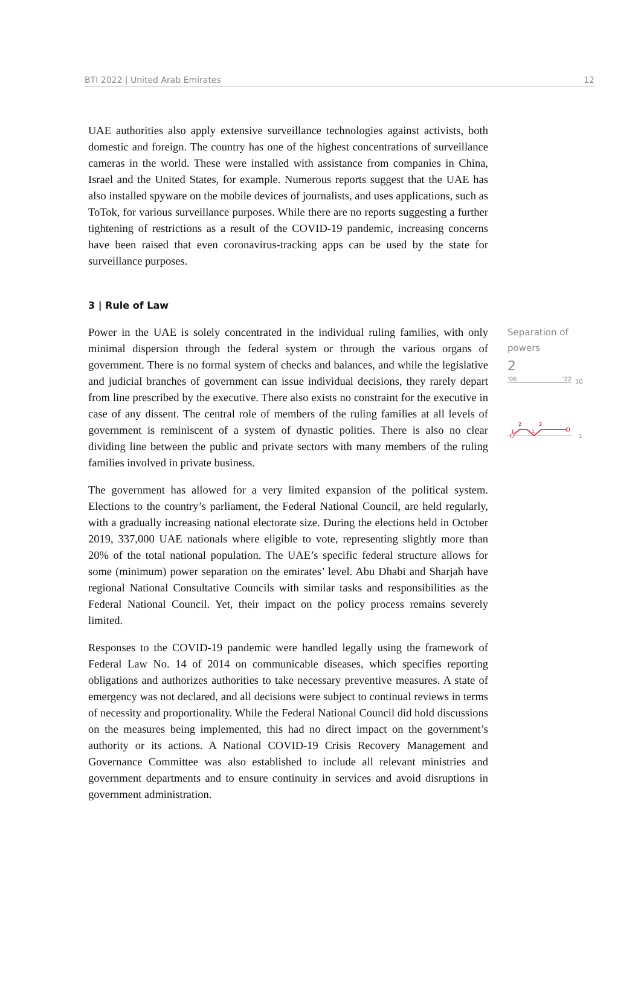BTI 2022 | United Arab Emirates 12
UAE authorities also apply extensive surveillance technologies against activists, both domestic and foreign. The country has one of the highest concentrations of surveillance cameras in the world. These were installed with assistance from companies in China, Israel and the United States, for example. Numerous reports suggest that the UAE has also installed spyware on the mobile devices of journalists, and uses applications, such as ToTok, for various surveillance purposes. While there are no reports suggesting a further tightening of restrictions as a result of the COVID-19 pandemic, increasing concerns have been raised that even coronavirus-tracking apps can be used by the state for surveillance purposes.
3 | Rule of Law
Power in the UAE is solely concentrated in the individual ruling families, with only minimal dispersion through the federal system or through the various organs of government. There is no formal system of checks and balances, and while the legislative and judicial branches of government can issue individual decisions, they rarely depart from line prescribed by the executive. There also exists no constraint for the executive in case of any dissent. The central role of members of the ruling families at all levels of government is reminiscent of a system of dynastic polities. There is also no clear dividing line between the public and private sectors with many members of the ruling families involved in private business.
The government has allowed for a very limited expansion of the political system. Elections to the country’s parliament, the Federal National Council, are held regularly, with a gradually increasing national electorate size. During the elections held in October 2019, 337,000 UAE nationals where eligible to vote, representing slightly more than 20% of the total national population. The UAE’s specific federal structure allows for some (minimum) power separation on the emirates’ level. Abu Dhabi and Sharjah have regional National Consultative Councils with similar tasks and responsibilities as the Federal National Council. Yet, their impact on the policy process remains severely limited.
Responses to the COVID-19 pandemic were handled legally using the framework of Federal Law No. 14 of 2014 on communicable diseases, which specifies reporting obligations and authorizes authorities to take necessary preventive measures. A state of emergency was not declared, and all decisions were subject to continual reviews in terms of necessity and proportionality. While the Federal National Council did hold discussions on the measures being implemented, this had no direct impact on the government’s authority or its actions. A National COVID-19 Crisis Recovery Management and Governance Committee was also established to include all relevant ministries and government departments and to ensure continuity in services and avoid disruptions in government administration.
Separation of powers
2
'06 '22
10
2
2
1
1
1